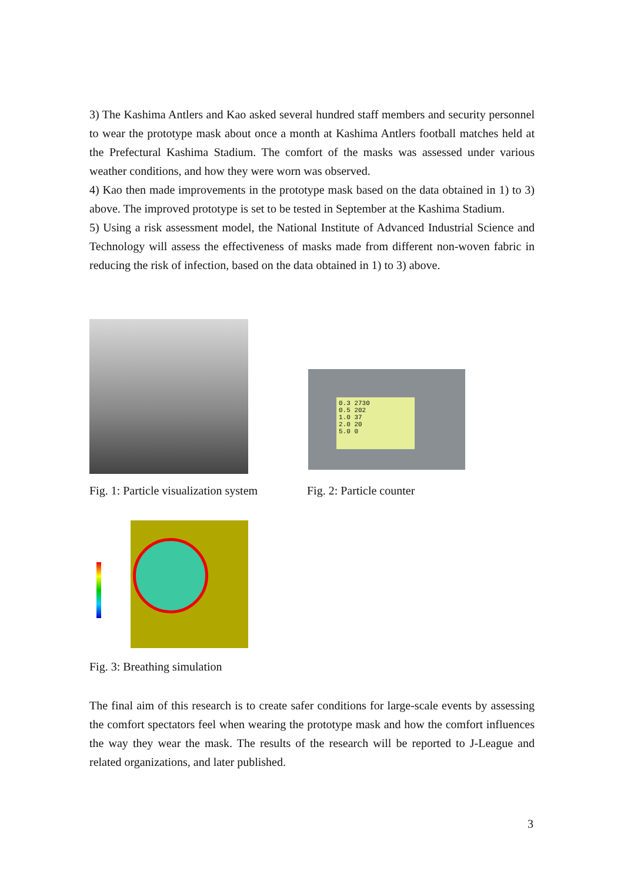3) The Kashima Antlers and Kao asked several hundred staff members and security personnel to wear the prototype mask about once a month at Kashima Antlers football matches held at the Prefectural Kashima Stadium. The comfort of the masks was assessed under various weather conditions, and how they were worn was observed.
4) Kao then made improvements in the prototype mask based on the data obtained in 1) to 3) above. The improved prototype is set to be tested in September at the Kashima Stadium.
5) Using a risk assessment model, the National Institute of Advanced Industrial Science and Technology will assess the effectiveness of masks made from different non-woven fabric in reducing the risk of infection, based on the data obtained in 1) to 3) above.
0.3 2730
0.5 202
1.0 37
2.0 20
5.0 0
Fig. 1: Particle visualization system
Fig. 2: Particle counter
Fig. 3: Breathing simulation
The final aim of this research is to create safer conditions for large-scale events by assessing the comfort spectators feel when wearing the prototype mask and how the comfort influences the way they wear the mask. The results of the research will be reported to J-League and related organizations, and later published.
3